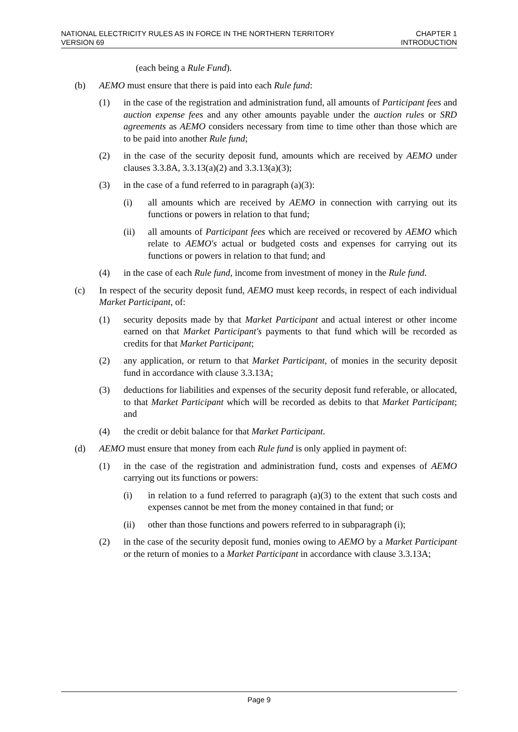NATIONAL ELECTRICITY RULES AS IN FORCE IN THE NORTHERN TERRITORY
VERSION 69
CHAPTER 1
INTRODUCTION
(each being a Rule Fund).
(b) AEMO must ensure that there is paid into each Rule fund:
(1) in the case of the registration and administration fund, all amounts of Participant fees and auction expense fees and any other amounts payable under the auction rules or SRD agreements as AEMO considers necessary from time to time other than those which are to be paid into another Rule fund;
(2) in the case of the security deposit fund, amounts which are received by AEMO under clauses 3.3.8A, 3.3.13(a)(2) and 3.3.13(a)(3);
(3) in the case of a fund referred to in paragraph (a)(3):
(i) all amounts which are received by AEMO in connection with carrying out its functions or powers in relation to that fund;
(ii) all amounts of Participant fees which are received or recovered by AEMO which relate to AEMO's actual or budgeted costs and expenses for carrying out its functions or powers in relation to that fund; and
(4) in the case of each Rule fund, income from investment of money in the Rule fund.
(c) In respect of the security deposit fund, AEMO must keep records, in respect of each individual Market Participant, of:
(1) security deposits made by that Market Participant and actual interest or other income earned on that Market Participant's payments to that fund which will be recorded as credits for that Market Participant;
(2) any application, or return to that Market Participant, of monies in the security deposit fund in accordance with clause 3.3.13A;
(3) deductions for liabilities and expenses of the security deposit fund referable, or allocated, to that Market Participant which will be recorded as debits to that Market Participant; and
(4) the credit or debit balance for that Market Participant.
(d) AEMO must ensure that money from each Rule fund is only applied in payment of:
(1) in the case of the registration and administration fund, costs and expenses of AEMO carrying out its functions or powers:
(i) in relation to a fund referred to paragraph (a)(3) to the extent that such costs and expenses cannot be met from the money contained in that fund; or
(ii) other than those functions and powers referred to in subparagraph (i);
(2) in the case of the security deposit fund, monies owing to AEMO by a Market Participant or the return of monies to a Market Participant in accordance with clause 3.3.13A;
Page 9